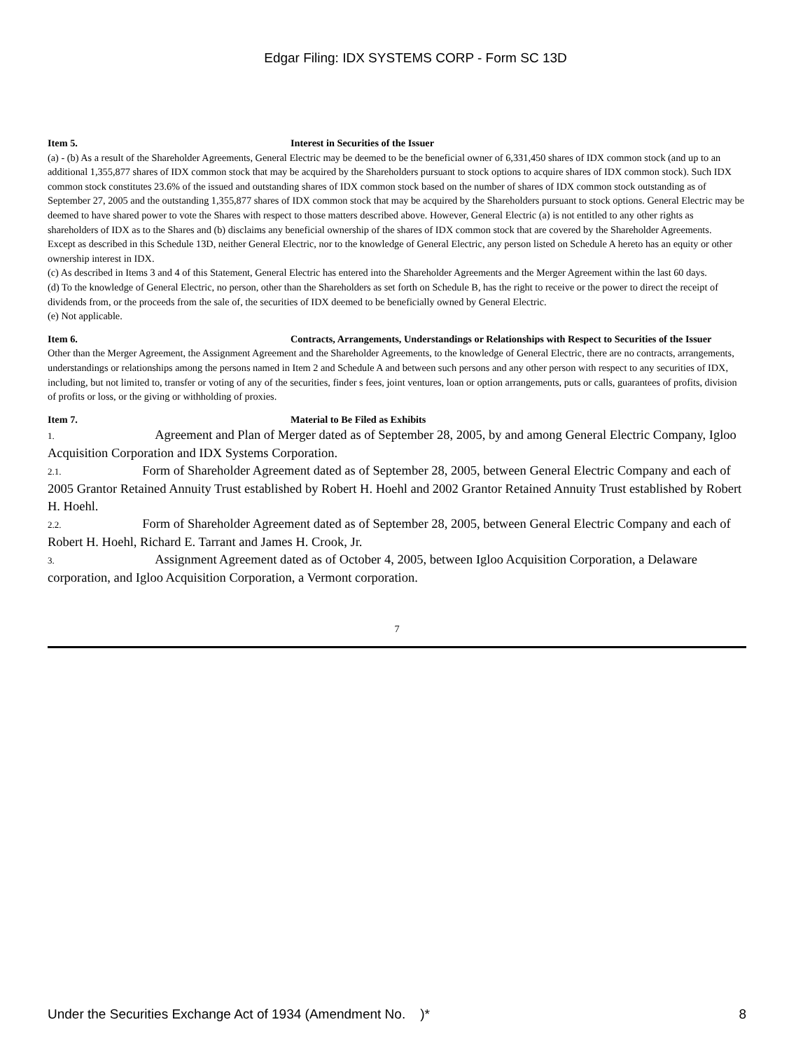Edgar Filing: IDX SYSTEMS CORP - Form SC 13D
Item 5. Interest in Securities of the Issuer
(a) - (b) As a result of the Shareholder Agreements, General Electric may be deemed to be the beneficial owner of 6,331,450 shares of IDX common stock (and up to an additional 1,355,877 shares of IDX common stock that may be acquired by the Shareholders pursuant to stock options to acquire shares of IDX common stock). Such IDX common stock constitutes 23.6% of the issued and outstanding shares of IDX common stock based on the number of shares of IDX common stock outstanding as of September 27, 2005 and the outstanding 1,355,877 shares of IDX common stock that may be acquired by the Shareholders pursuant to stock options. General Electric may be deemed to have shared power to vote the Shares with respect to those matters described above. However, General Electric (a) is not entitled to any other rights as shareholders of IDX as to the Shares and (b) disclaims any beneficial ownership of the shares of IDX common stock that are covered by the Shareholder Agreements.
Except as described in this Schedule 13D, neither General Electric, nor to the knowledge of General Electric, any person listed on Schedule A hereto has an equity or other ownership interest in IDX.
(c) As described in Items 3 and 4 of this Statement, General Electric has entered into the Shareholder Agreements and the Merger Agreement within the last 60 days.
(d) To the knowledge of General Electric, no person, other than the Shareholders as set forth on Schedule B, has the right to receive or the power to direct the receipt of dividends from, or the proceeds from the sale of, the securities of IDX deemed to be beneficially owned by General Electric.
(e) Not applicable.
Item 6. Contracts, Arrangements, Understandings or Relationships with Respect to Securities of the Issuer
Other than the Merger Agreement, the Assignment Agreement and the Shareholder Agreements, to the knowledge of General Electric, there are no contracts, arrangements, understandings or relationships among the persons named in Item 2 and Schedule A and between such persons and any other person with respect to any securities of IDX, including, but not limited to, transfer or voting of any of the securities, finder s fees, joint ventures, loan or option arrangements, puts or calls, guarantees of profits, division of profits or loss, or the giving or withholding of proxies.
Item 7. Material to Be Filed as Exhibits
1. Agreement and Plan of Merger dated as of September 28, 2005, by and among General Electric Company, Igloo Acquisition Corporation and IDX Systems Corporation.
2.1. Form of Shareholder Agreement dated as of September 28, 2005, between General Electric Company and each of 2005 Grantor Retained Annuity Trust established by Robert H. Hoehl and 2002 Grantor Retained Annuity Trust established by Robert H. Hoehl.
2.2. Form of Shareholder Agreement dated as of September 28, 2005, between General Electric Company and each of Robert H. Hoehl, Richard E. Tarrant and James H. Crook, Jr.
3. Assignment Agreement dated as of October 4, 2005, between Igloo Acquisition Corporation, a Delaware corporation, and Igloo Acquisition Corporation, a Vermont corporation.
7
Under the Securities Exchange Act of 1934 (Amendment No. )* 8